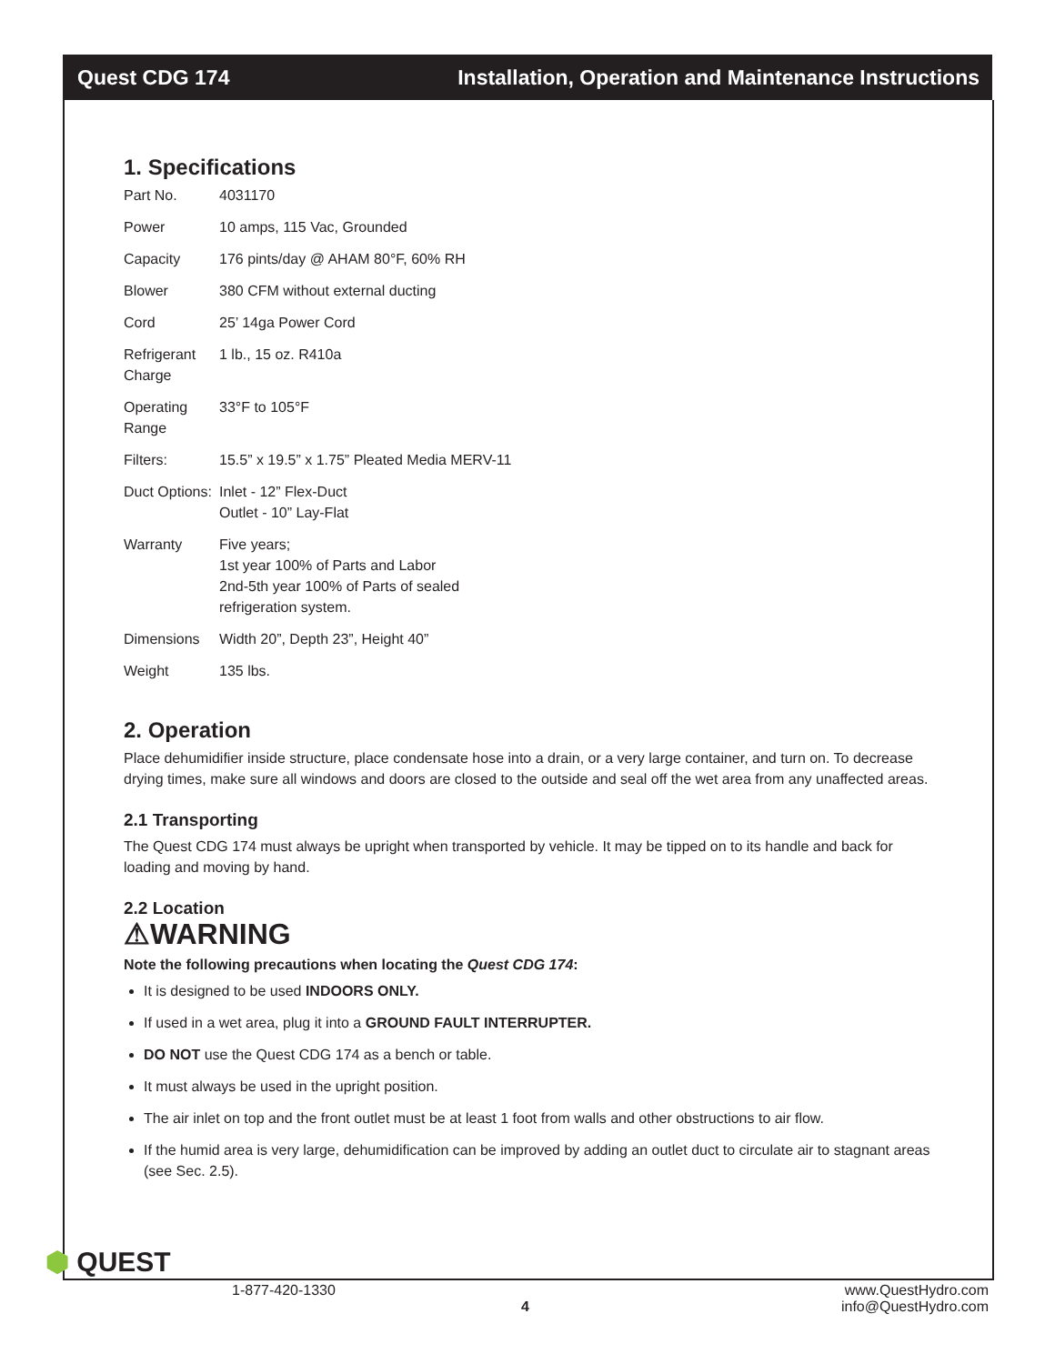Quest CDG 174 Installation, Operation and Maintenance Instructions
1. Specifications
| Part No. | 4031170 |
| Power | 10 amps, 115 Vac, Grounded |
| Capacity | 176 pints/day @ AHAM 80°F, 60% RH |
| Blower | 380 CFM without external ducting |
| Cord | 25’ 14ga Power Cord |
| Refrigerant Charge | 1 lb., 15 oz. R410a |
| Operating Range | 33°F to 105°F |
| Filters: | 15.5” x 19.5” x 1.75” Pleated Media MERV-11 |
| Duct Options: | Inlet - 12” Flex-Duct Outlet - 10” Lay-Flat |
| Warranty | Five years; 1st year 100% of Parts and Labor 2nd-5th year 100% of Parts of sealed refrigeration system. |
| Dimensions | Width 20”, Depth 23”, Height 40” |
| Weight | 135 lbs. |
2. Operation
Place dehumidifier inside structure, place condensate hose into a drain, or a very large container, and turn on. To decrease drying times, make sure all windows and doors are closed to the outside and seal off the wet area from any unaffected areas.
2.1 Transporting
The Quest CDG 174 must always be upright when transported by vehicle. It may be tipped on to its handle and back for loading and moving by hand.
2.2 Location
⚠WARNING
Note the following precautions when locating the Quest CDG 174:
It is designed to be used INDOORS ONLY.
If used in a wet area, plug it into a GROUND FAULT INTERRUPTER.
DO NOT use the Quest CDG 174 as a bench or table.
It must always be used in the upright position.
The air inlet on top and the front outlet must be at least 1 foot from walls and other obstructions to air flow.
If the humid area is very large, dehumidification can be improved by adding an outlet duct to circulate air to stagnant areas (see Sec. 2.5).
⬢ QUEST
1-877-420-1330
4
www.QuestHydro.com
info@QuestHydro.com